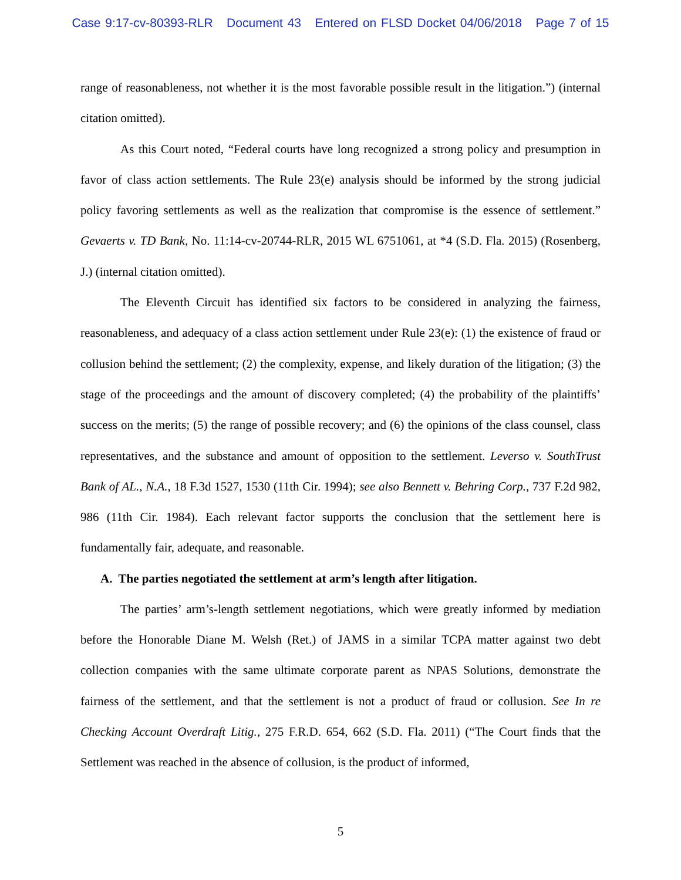Case 9:17-cv-80393-RLR Document 43 Entered on FLSD Docket 04/06/2018 Page 7 of 15
range of reasonableness, not whether it is the most favorable possible result in the litigation.”) (internal citation omitted).
As this Court noted, “Federal courts have long recognized a strong policy and presumption in favor of class action settlements. The Rule 23(e) analysis should be informed by the strong judicial policy favoring settlements as well as the realization that compromise is the essence of settlement.” Gevaerts v. TD Bank, No. 11:14-cv-20744-RLR, 2015 WL 6751061, at *4 (S.D. Fla. 2015) (Rosenberg, J.) (internal citation omitted).
The Eleventh Circuit has identified six factors to be considered in analyzing the fairness, reasonableness, and adequacy of a class action settlement under Rule 23(e): (1) the existence of fraud or collusion behind the settlement; (2) the complexity, expense, and likely duration of the litigation; (3) the stage of the proceedings and the amount of discovery completed; (4) the probability of the plaintiffs’ success on the merits; (5) the range of possible recovery; and (6) the opinions of the class counsel, class representatives, and the substance and amount of opposition to the settlement. Leverso v. SouthTrust Bank of AL., N.A., 18 F.3d 1527, 1530 (11th Cir. 1994); see also Bennett v. Behring Corp., 737 F.2d 982, 986 (11th Cir. 1984). Each relevant factor supports the conclusion that the settlement here is fundamentally fair, adequate, and reasonable.
A. The parties negotiated the settlement at arm’s length after litigation.
The parties’ arm’s-length settlement negotiations, which were greatly informed by mediation before the Honorable Diane M. Welsh (Ret.) of JAMS in a similar TCPA matter against two debt collection companies with the same ultimate corporate parent as NPAS Solutions, demonstrate the fairness of the settlement, and that the settlement is not a product of fraud or collusion. See In re Checking Account Overdraft Litig., 275 F.R.D. 654, 662 (S.D. Fla. 2011) (“The Court finds that the Settlement was reached in the absence of collusion, is the product of informed,
5